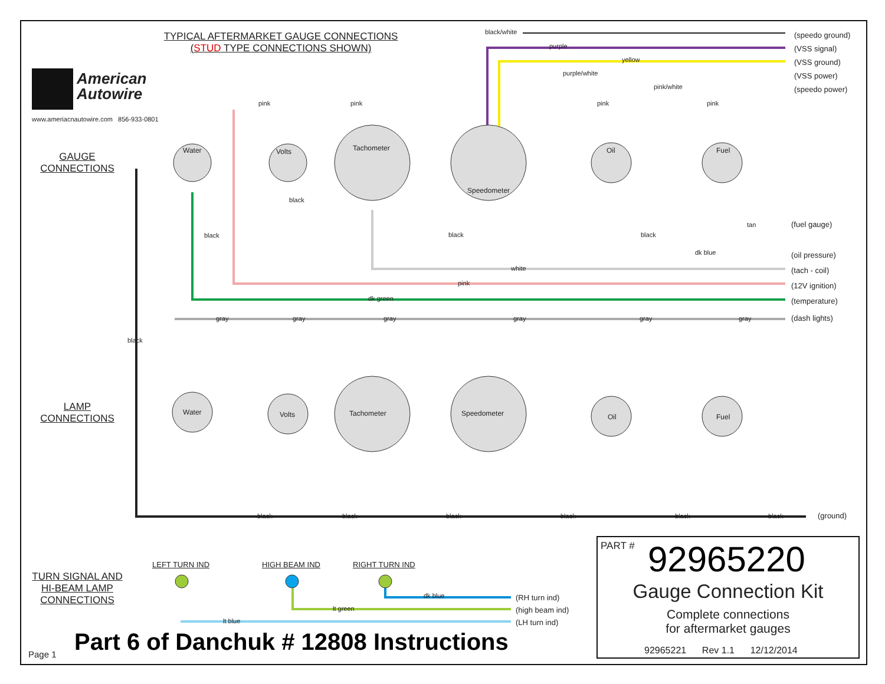TYPICAL AFTERMARKET GAUGE CONNECTIONS
(STUD TYPE CONNECTIONS SHOWN)
American
Autowire
www.ameriacnautowire.com 856-933-0801
GAUGE
CONNECTIONS
LAMP
CONNECTIONS
TURN SIGNAL AND
HI-BEAM LAMP
CONNECTIONS
Water Volts Tachometer
Speedometer
Oil Fuel
Water Volts Tachometer Speedometer Oil Fuel
black/white
purple
yellow
purple/white
pink/white
pink pink pink pink
black
black
black black
tan
dk blue
white
pink
dk green
black
gray gray gray gray gray gray
black black black black black black
(speedo ground)
(VSS signal)
(VSS ground)
(VSS power)
(speedo power)
(fuel gauge)
(oil pressure)
(tach - coil)
(12V ignition)
(temperature)
(dash lights)
(ground)
LEFT TURN IND HIGH BEAM IND RIGHT TURN IND
dk blue
lt green
lt blue
(RH turn ind)
(high beam ind)
(LH turn ind)
Page 1
Part 6 of Danchuk # 12808 Instructions
PART # 92965220
Gauge Connection Kit
Complete connections
for aftermarket gauges
92965221 Rev 1.1 12/12/2014